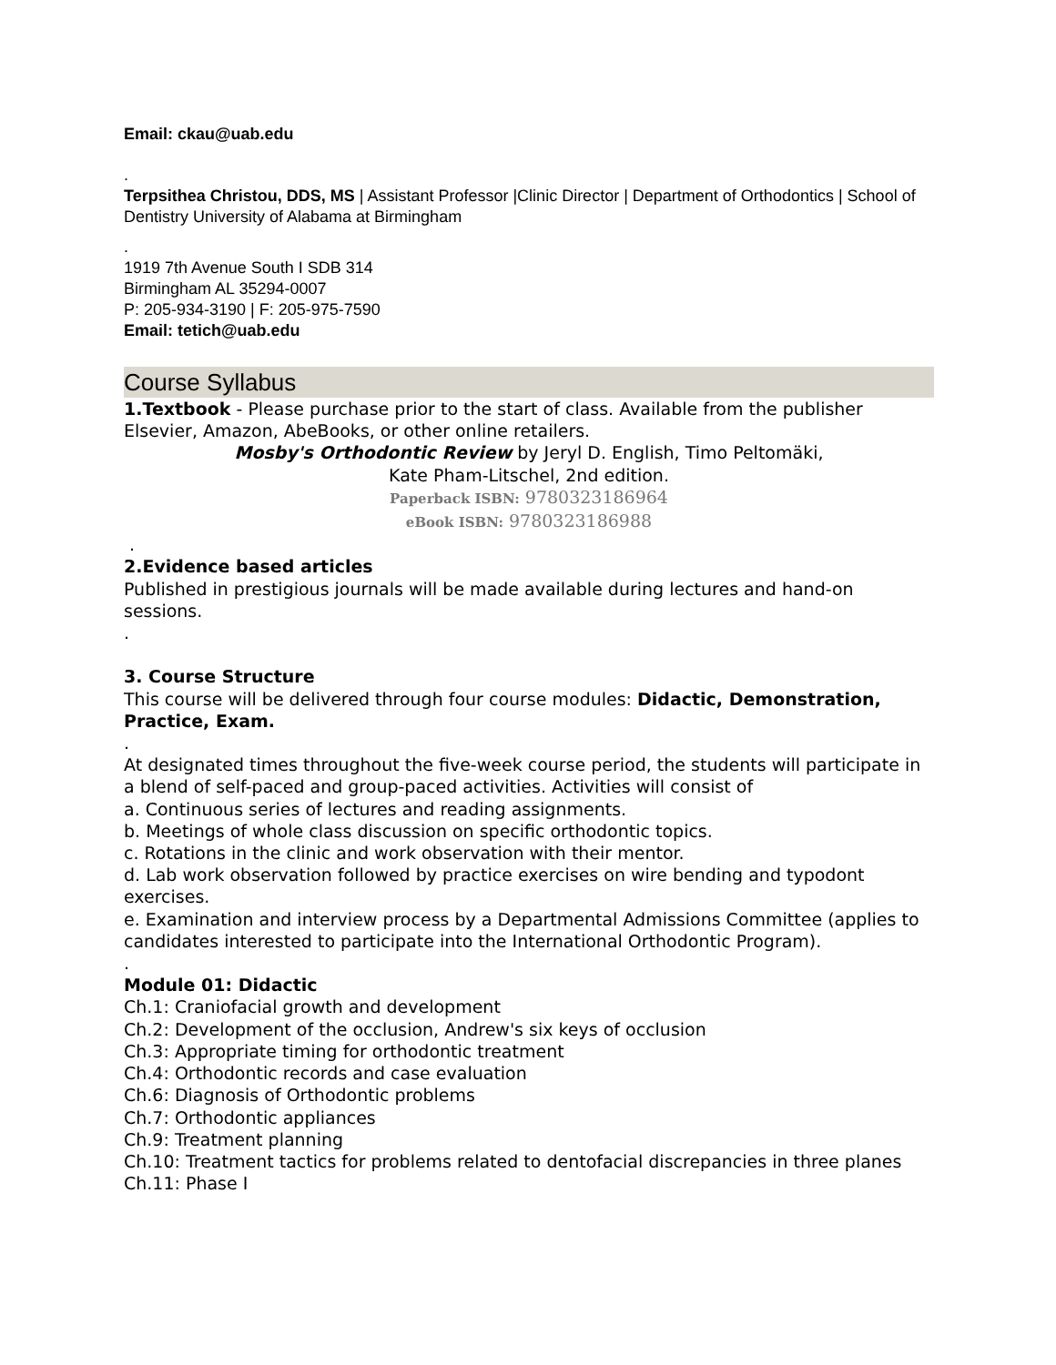Email: ckau@uab.edu
.
Terpsithea Christou, DDS, MS | Assistant Professor |Clinic Director | Department of Orthodontics | School of Dentistry University of Alabama at Birmingham
.
1919 7th Avenue South I SDB 314
Birmingham AL 35294-0007
P: 205-934-3190 | F: 205-975-7590
Email: tetich@uab.edu
Course Syllabus
1.Textbook - Please purchase prior to the start of class. Available from the publisher Elsevier, Amazon, AbeBooks, or other online retailers.
Mosby's Orthodontic Review by Jeryl D. English, Timo Peltomäki,
Kate Pham-Litschel, 2nd edition.
Paperback ISBN: 9780323186964
eBook ISBN: 9780323186988
.
2.Evidence based articles
Published in prestigious journals will be made available during lectures and hand-on sessions.
.
3. Course Structure
This course will be delivered through four course modules: Didactic, Demonstration, Practice, Exam.
.
At designated times throughout the five-week course period, the students will participate in a blend of self-paced and group-paced activities. Activities will consist of
a. Continuous series of lectures and reading assignments.
b. Meetings of whole class discussion on specific orthodontic topics.
c. Rotations in the clinic and work observation with their mentor.
d. Lab work observation followed by practice exercises on wire bending and typodont exercises.
e. Examination and interview process by a Departmental Admissions Committee (applies to candidates interested to participate into the International Orthodontic Program).
.
Module 01: Didactic
Ch.1: Craniofacial growth and development
Ch.2: Development of the occlusion, Andrew's six keys of occlusion
Ch.3: Appropriate timing for orthodontic treatment
Ch.4: Orthodontic records and case evaluation
Ch.6: Diagnosis of Orthodontic problems
Ch.7: Orthodontic appliances
Ch.9: Treatment planning
Ch.10: Treatment tactics for problems related to dentofacial discrepancies in three planes
Ch.11: Phase I